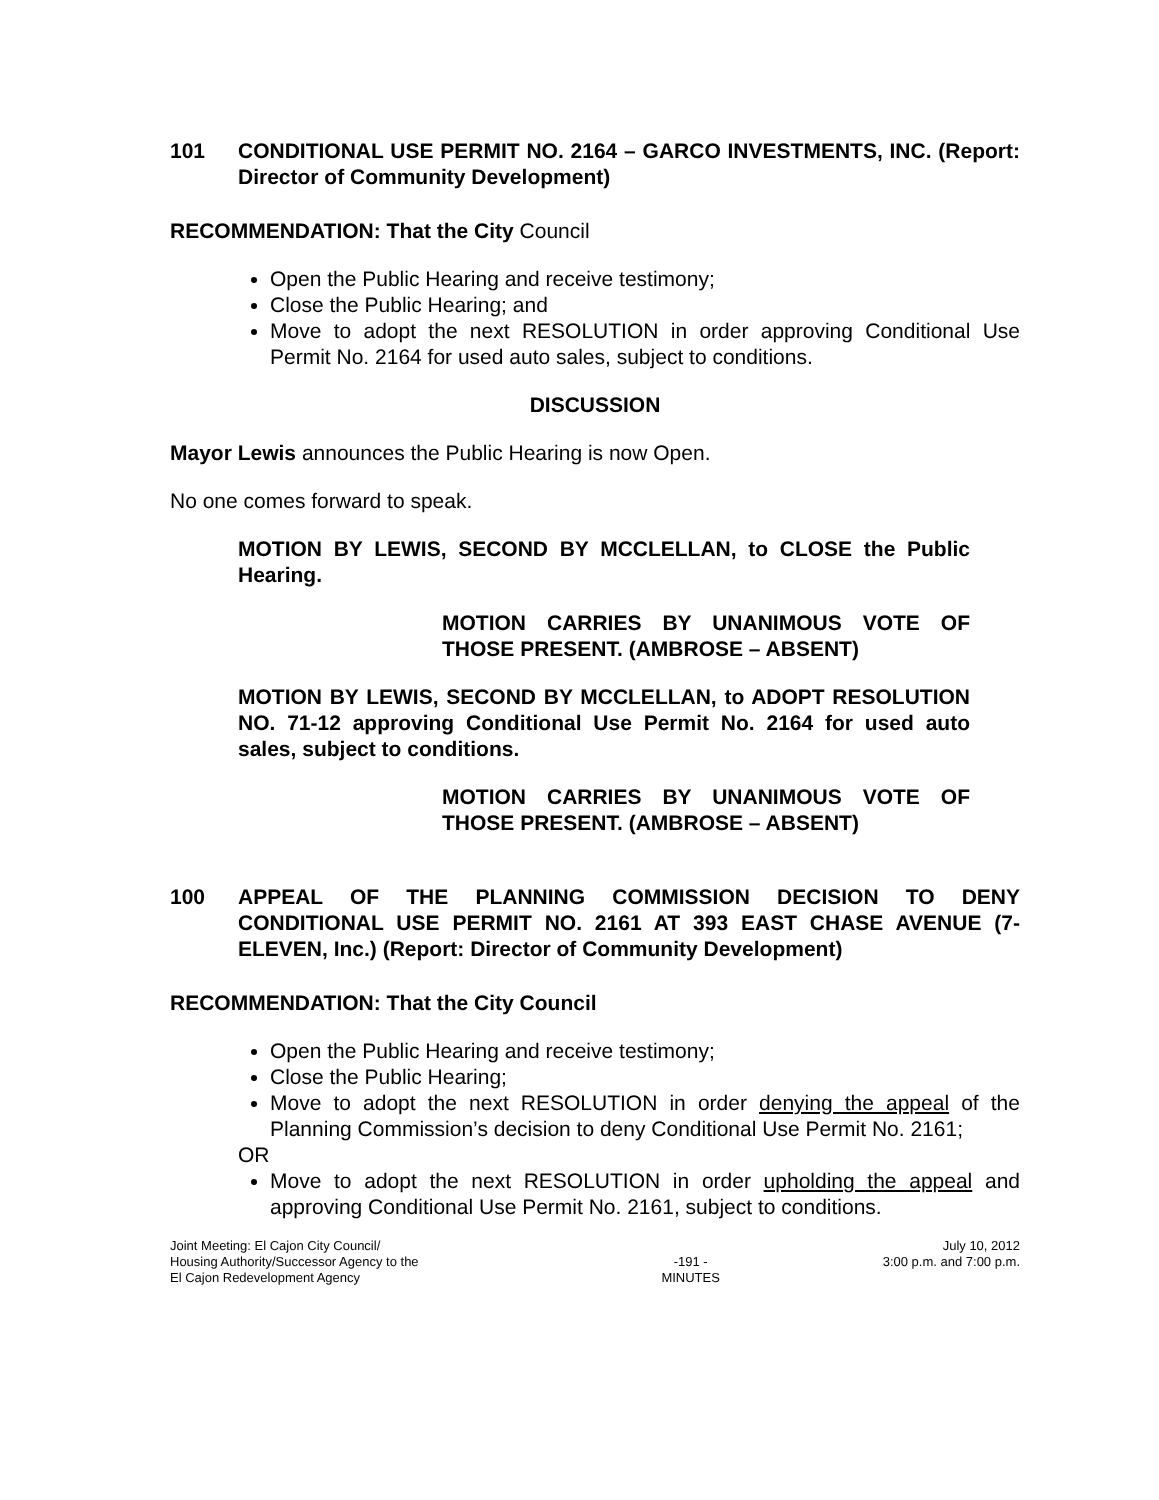101 CONDITIONAL USE PERMIT NO. 2164 – GARCO INVESTMENTS, INC. (Report: Director of Community Development)
RECOMMENDATION: That the City Council
Open the Public Hearing and receive testimony;
Close the Public Hearing; and
Move to adopt the next RESOLUTION in order approving Conditional Use Permit No. 2164 for used auto sales, subject to conditions.
DISCUSSION
Mayor Lewis announces the Public Hearing is now Open.
No one comes forward to speak.
MOTION BY LEWIS, SECOND BY MCCLELLAN, to CLOSE the Public Hearing.
MOTION CARRIES BY UNANIMOUS VOTE OF THOSE PRESENT. (AMBROSE – ABSENT)
MOTION BY LEWIS, SECOND BY MCCLELLAN, to ADOPT RESOLUTION NO. 71-12 approving Conditional Use Permit No. 2164 for used auto sales, subject to conditions.
MOTION CARRIES BY UNANIMOUS VOTE OF THOSE PRESENT. (AMBROSE – ABSENT)
100 APPEAL OF THE PLANNING COMMISSION DECISION TO DENY CONDITIONAL USE PERMIT NO. 2161 AT 393 EAST CHASE AVENUE (7-ELEVEN, Inc.) (Report: Director of Community Development)
RECOMMENDATION: That the City Council
Open the Public Hearing and receive testimony;
Close the Public Hearing;
Move to adopt the next RESOLUTION in order denying the appeal of the Planning Commission’s decision to deny Conditional Use Permit No. 2161;
OR
Move to adopt the next RESOLUTION in order upholding the appeal and approving Conditional Use Permit No. 2161, subject to conditions.
Joint Meeting: El Cajon City Council/
Housing Authority/Successor Agency to the
El Cajon Redevelopment Agency
-191 -
MINUTES
July 10, 2012
3:00 p.m. and 7:00 p.m.